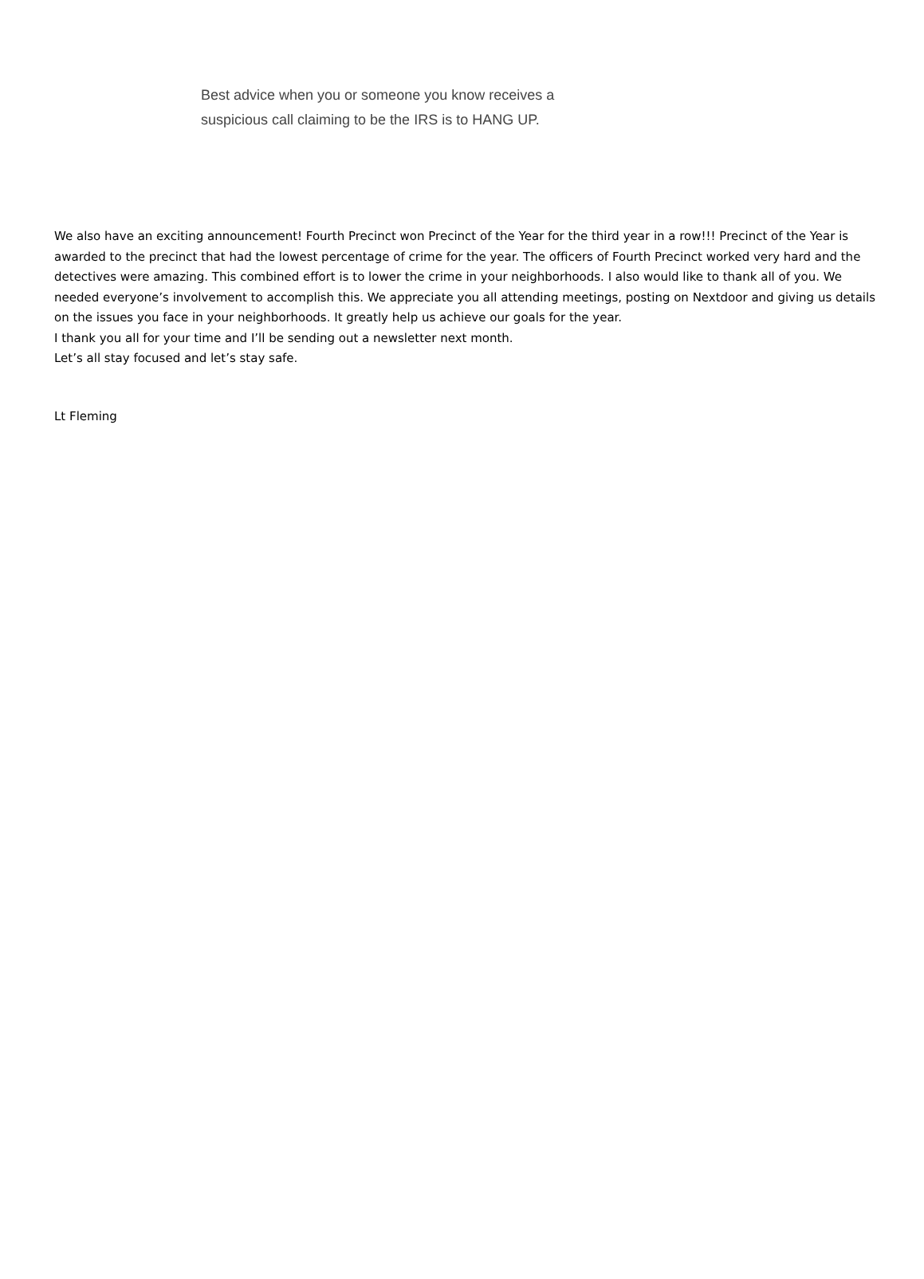Best advice when you or someone you know receives a suspicious call claiming to be the IRS is to HANG UP.
We also have an exciting announcement! Fourth Precinct won Precinct of the Year for the third year in a row!!! Precinct of the Year is awarded to the precinct that had the lowest percentage of crime for the year. The officers of Fourth Precinct worked very hard and the detectives were amazing. This combined effort is to lower the crime in your neighborhoods. I also would like to thank all of you. We needed everyone’s involvement to accomplish this. We appreciate you all attending meetings, posting on Nextdoor and giving us details on the issues you face in your neighborhoods. It greatly help us achieve our goals for the year.
I thank you all for your time and I’ll be sending out a newsletter next month.
Let’s all stay focused and let’s stay safe.
Lt Fleming